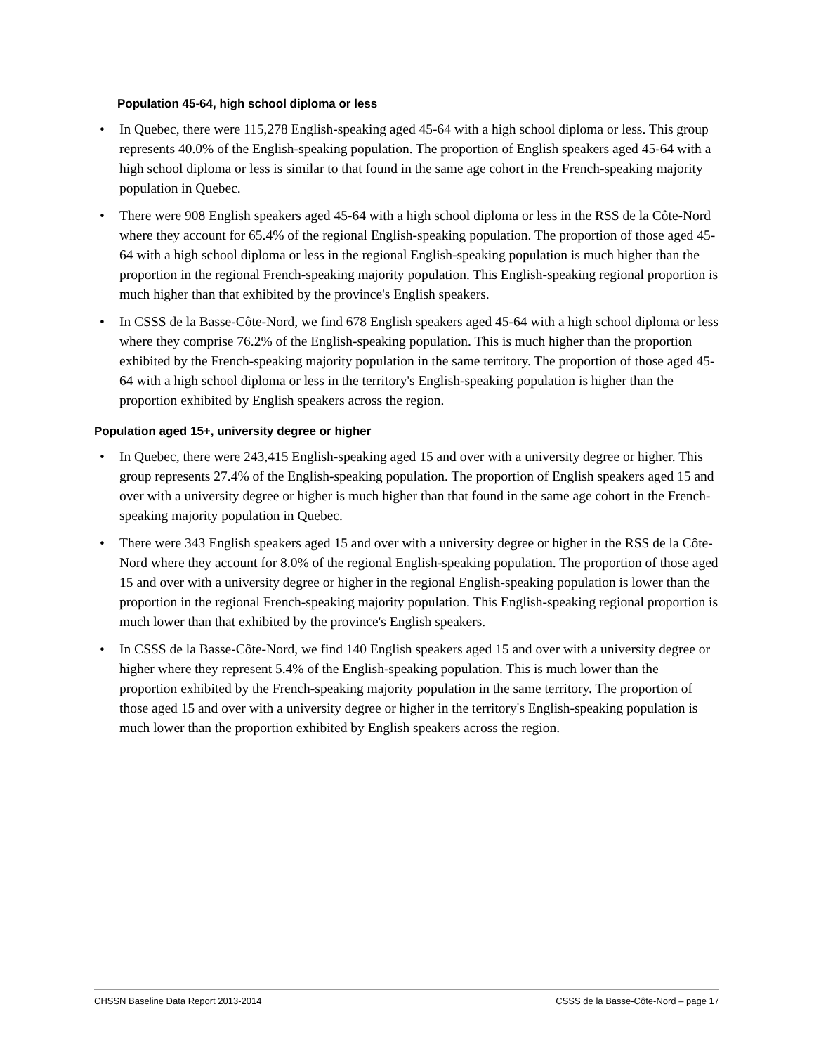Population 45-64, high school diploma or less
• In Quebec, there were 115,278 English-speaking aged 45-64 with a high school diploma or less. This group represents 40.0% of the English-speaking population. The proportion of English speakers aged 45-64 with a high school diploma or less is similar to that found in the same age cohort in the French-speaking majority population in Quebec.
• There were 908 English speakers aged 45-64 with a high school diploma or less in the RSS de la Côte-Nord where they account for 65.4% of the regional English-speaking population. The proportion of those aged 45-64 with a high school diploma or less in the regional English-speaking population is much higher than the proportion in the regional French-speaking majority population. This English-speaking regional proportion is much higher than that exhibited by the province's English speakers.
• In CSSS de la Basse-Côte-Nord, we find 678 English speakers aged 45-64 with a high school diploma or less where they comprise 76.2% of the English-speaking population. This is much higher than the proportion exhibited by the French-speaking majority population in the same territory. The proportion of those aged 45-64 with a high school diploma or less in the territory's English-speaking population is higher than the proportion exhibited by English speakers across the region.
Population aged 15+, university degree or higher
• In Quebec, there were 243,415 English-speaking aged 15 and over with a university degree or higher. This group represents 27.4% of the English-speaking population. The proportion of English speakers aged 15 and over with a university degree or higher is much higher than that found in the same age cohort in the French-speaking majority population in Quebec.
• There were 343 English speakers aged 15 and over with a university degree or higher in the RSS de la Côte-Nord where they account for 8.0% of the regional English-speaking population. The proportion of those aged 15 and over with a university degree or higher in the regional English-speaking population is lower than the proportion in the regional French-speaking majority population. This English-speaking regional proportion is much lower than that exhibited by the province's English speakers.
• In CSSS de la Basse-Côte-Nord, we find 140 English speakers aged 15 and over with a university degree or higher where they represent 5.4% of the English-speaking population. This is much lower than the proportion exhibited by the French-speaking majority population in the same territory. The proportion of those aged 15 and over with a university degree or higher in the territory's English-speaking population is much lower than the proportion exhibited by English speakers across the region.
CHSSN Baseline Data Report 2013-2014 CSSS de la Basse-Côte-Nord – page 17